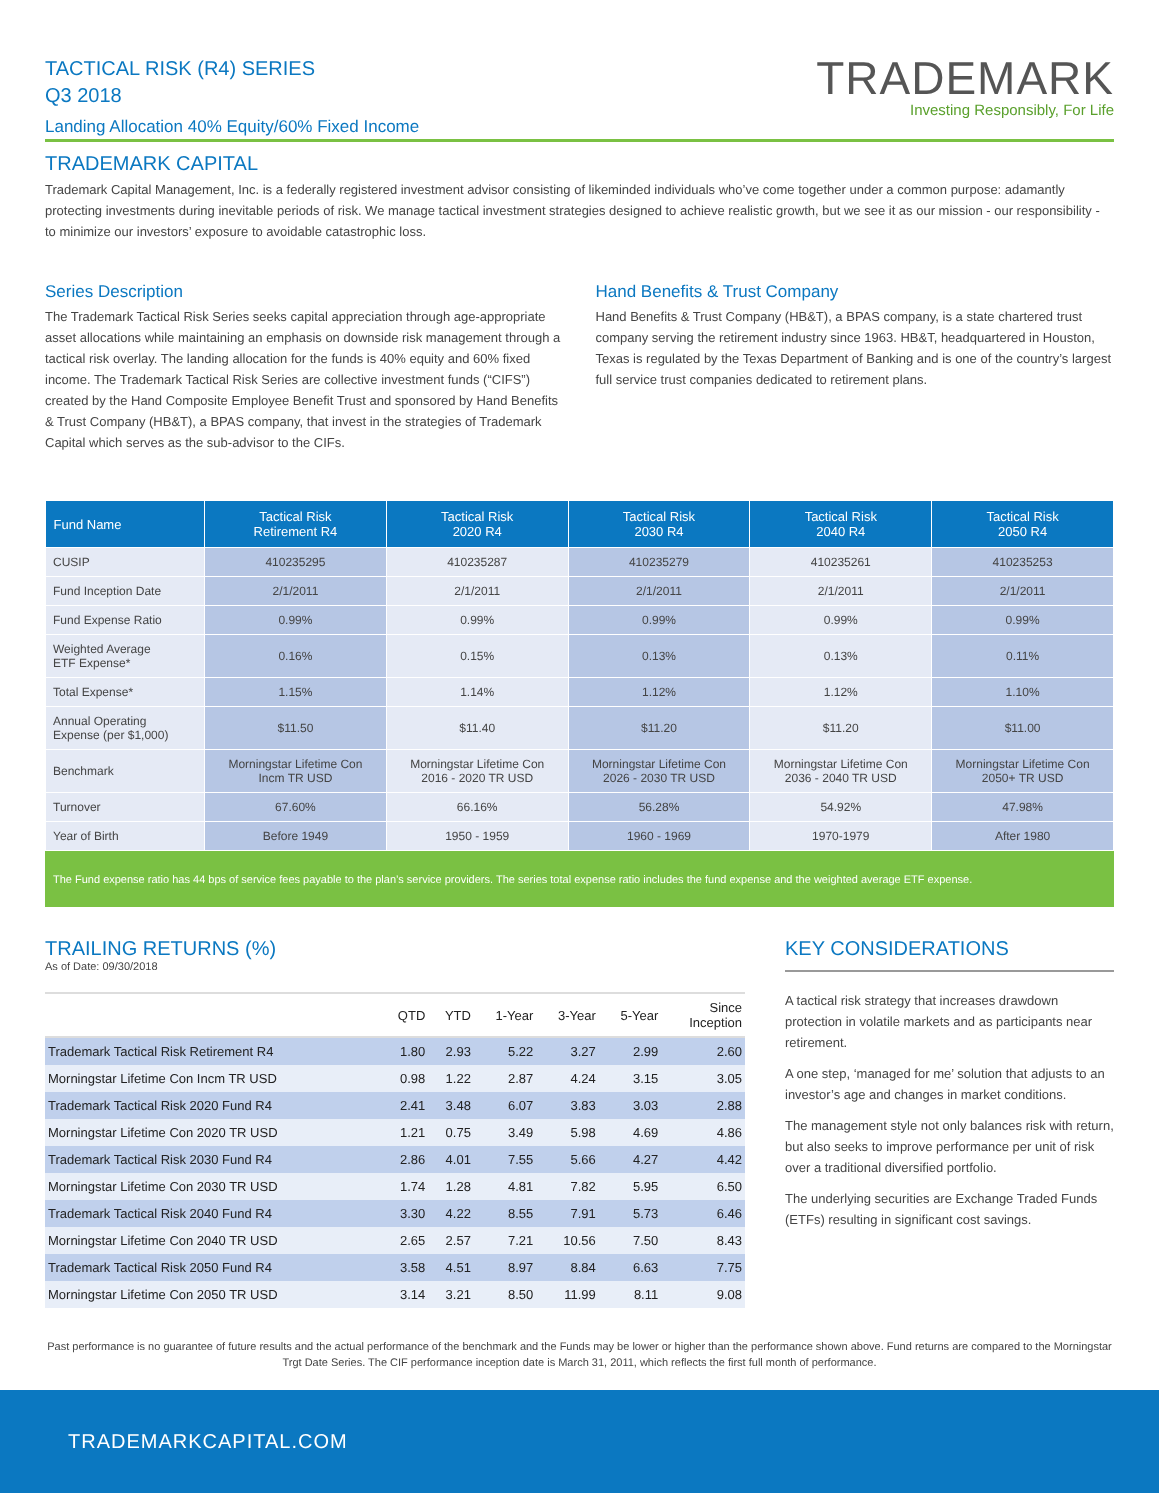TACTICAL RISK (R4) SERIES
Q3 2018
Landing Allocation 40% Equity/60% Fixed Income
TRADEMARK
Investing Responsibly, For Life
TRADEMARK CAPITAL
Trademark Capital Management, Inc. is a federally registered investment advisor consisting of likeminded individuals who’ve come together under a common purpose: adamantly protecting investments during inevitable periods of risk. We manage tactical investment strategies designed to achieve realistic growth, but we see it as our mission - our responsibility - to minimize our investors’ exposure to avoidable catastrophic loss.
Series Description
The Trademark Tactical Risk Series seeks capital appreciation through age-appropriate asset allocations while maintaining an emphasis on downside risk management through a tactical risk overlay. The landing allocation for the funds is 40% equity and 60% fixed income. The Trademark Tactical Risk Series are collective investment funds (“CIFS”) created by the Hand Composite Employee Benefit Trust and sponsored by Hand Benefits & Trust Company (HB&T), a BPAS company, that invest in the strategies of Trademark Capital which serves as the sub-advisor to the CIFs.
Hand Benefits & Trust Company
Hand Benefits & Trust Company (HB&T), a BPAS company, is a state chartered trust company serving the retirement industry since 1963. HB&T, headquartered in Houston, Texas is regulated by the Texas Department of Banking and is one of the country’s largest full service trust companies dedicated to retirement plans.
| Fund Name | Tactical Risk Retirement R4 | Tactical Risk 2020 R4 | Tactical Risk 2030 R4 | Tactical Risk 2040 R4 | Tactical Risk 2050 R4 |
| --- | --- | --- | --- | --- | --- |
| CUSIP | 410235295 | 410235287 | 410235279 | 410235261 | 410235253 |
| Fund Inception Date | 2/1/2011 | 2/1/2011 | 2/1/2011 | 2/1/2011 | 2/1/2011 |
| Fund Expense Ratio | 0.99% | 0.99% | 0.99% | 0.99% | 0.99% |
| Weighted Average ETF Expense* | 0.16% | 0.15% | 0.13% | 0.13% | 0.11% |
| Total Expense* | 1.15% | 1.14% | 1.12% | 1.12% | 1.10% |
| Annual Operating Expense (per $1,000) | $11.50 | $11.40 | $11.20 | $11.20 | $11.00 |
| Benchmark | Morningstar Lifetime Con Incm TR USD | Morningstar Lifetime Con 2016 - 2020 TR USD | Morningstar Lifetime Con 2026 - 2030 TR USD | Morningstar Lifetime Con 2036 - 2040 TR USD | Morningstar Lifetime Con 2050+ TR USD |
| Turnover | 67.60% | 66.16% | 56.28% | 54.92% | 47.98% |
| Year of Birth | Before 1949 | 1950 - 1959 | 1960 - 1969 | 1970-1979 | After 1980 |
The Fund expense ratio has 44 bps of service fees payable to the plan’s service providers. The series total expense ratio includes the fund expense and the weighted average ETF expense.
TRAILING RETURNS (%)
As of Date: 09/30/2018
| | QTD | YTD | 1-Year | 3-Year | 5-Year | Since Inception |
| --- | --- | --- | --- | --- | --- | --- |
| Trademark Tactical Risk Retirement R4 | 1.80 | 2.93 | 5.22 | 3.27 | 2.99 | 2.60 |
| Morningstar Lifetime Con Incm TR USD | 0.98 | 1.22 | 2.87 | 4.24 | 3.15 | 3.05 |
| Trademark Tactical Risk 2020 Fund R4 | 2.41 | 3.48 | 6.07 | 3.83 | 3.03 | 2.88 |
| Morningstar Lifetime Con 2020 TR USD | 1.21 | 0.75 | 3.49 | 5.98 | 4.69 | 4.86 |
| Trademark Tactical Risk 2030 Fund R4 | 2.86 | 4.01 | 7.55 | 5.66 | 4.27 | 4.42 |
| Morningstar Lifetime Con 2030 TR USD | 1.74 | 1.28 | 4.81 | 7.82 | 5.95 | 6.50 |
| Trademark Tactical Risk 2040 Fund R4 | 3.30 | 4.22 | 8.55 | 7.91 | 5.73 | 6.46 |
| Morningstar Lifetime Con 2040 TR USD | 2.65 | 2.57 | 7.21 | 10.56 | 7.50 | 8.43 |
| Trademark Tactical Risk 2050 Fund R4 | 3.58 | 4.51 | 8.97 | 8.84 | 6.63 | 7.75 |
| Morningstar Lifetime Con 2050 TR USD | 3.14 | 3.21 | 8.50 | 11.99 | 8.11 | 9.08 |
KEY CONSIDERATIONS
A tactical risk strategy that increases drawdown protection in volatile markets and as participants near retirement.
A one step, ‘managed for me’ solution that adjusts to an investor’s age and changes in market conditions.
The management style not only balances risk with return, but also seeks to improve performance per unit of risk over a traditional diversified portfolio.
The underlying securities are Exchange Traded Funds (ETFs) resulting in significant cost savings.
Past performance is no guarantee of future results and the actual performance of the benchmark and the Funds may be lower or higher than the performance shown above. Fund returns are compared to the Morningstar Trgt Date Series. The CIF performance inception date is March 31, 2011, which reflects the first full month of performance.
TRADEMARKCAPITAL.COM